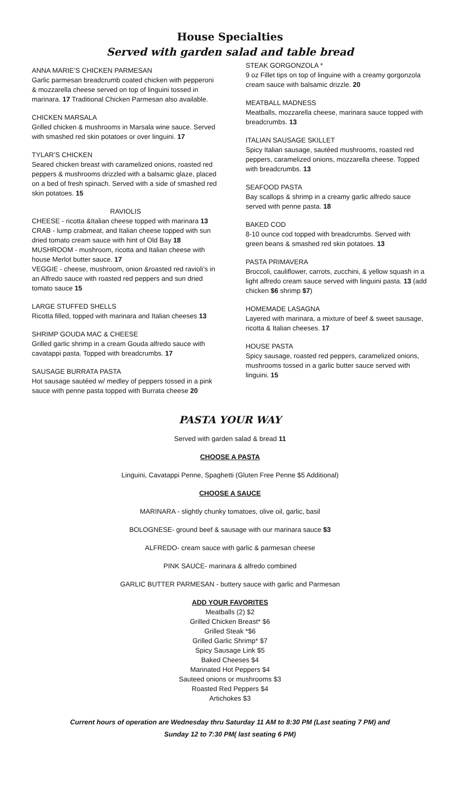House Specialties
Served with garden salad and table bread
ANNA MARIE’S CHICKEN PARMESAN
Garlic parmesan breadcrumb coated chicken with pepperoni & mozzarella cheese served on top of linguini tossed in marinara. 17 Traditional Chicken Parmesan also available.
CHICKEN MARSALA
Grilled chicken & mushrooms in Marsala wine sauce. Served with smashed red skin potatoes or over linguini. 17
TYLAR’S CHICKEN
Seared chicken breast with caramelized onions, roasted red peppers & mushrooms drizzled with a balsamic glaze, placed on a bed of fresh spinach. Served with a side of smashed red skin potatoes. 15
RAVIOLIS
CHEESE - ricotta &Italian cheese topped with marinara 13
CRAB - lump crabmeat, and Italian cheese topped with sun dried tomato cream sauce with hint of Old Bay 18
MUSHROOM - mushroom, ricotta and Italian cheese with house Merlot butter sauce. 17
VEGGIE - cheese, mushroom, onion &roasted red ravioli’s in an Alfredo sauce with roasted red peppers and sun dried tomato sauce 15
LARGE STUFFED SHELLS
Ricotta filled, topped with marinara and Italian cheeses 13
SHRIMP GOUDA MAC & CHEESE
Grilled garlic shrimp in a cream Gouda alfredo sauce with cavatappi pasta. Topped with breadcrumbs. 17
SAUSAGE BURRATA PASTA
Hot sausage sautéed w/ medley of peppers tossed in a pink sauce with penne pasta topped with Burrata cheese 20
STEAK GORGONZOLA *
9 oz Fillet tips on top of linguine with a creamy gorgonzola cream sauce with balsamic drizzle. 20
MEATBALL MADNESS
Meatballs, mozzarella cheese, marinara sauce topped with breadcrumbs. 13
ITALIAN SAUSAGE SKILLET
Spicy Italian sausage, sautéed mushrooms, roasted red peppers, caramelized onions, mozzarella cheese. Topped with breadcrumbs. 13
SEAFOOD PASTA
Bay scallops & shrimp in a creamy garlic alfredo sauce served with penne pasta. 18
BAKED COD
8-10 ounce cod topped with breadcrumbs. Served with green beans & smashed red skin potatoes. 13
PASTA PRIMAVERA
Broccoli, cauliflower, carrots, zucchini, & yellow squash in a light alfredo cream sauce served with linguini pasta. 13 (add chicken $6 shrimp $7)
HOMEMADE LASAGNA
Layered with marinara, a mixture of beef & sweet sausage, ricotta & Italian cheeses. 17
HOUSE PASTA
Spicy sausage, roasted red peppers, caramelized onions, mushrooms tossed in a garlic butter sauce served with linguini. 15
PASTA YOUR WAY
Served with garden salad & bread 11
CHOOSE A PASTA
Linguini, Cavatappi Penne, Spaghetti (Gluten Free Penne $5 Additional)
CHOOSE A SAUCE
MARINARA - slightly chunky tomatoes, olive oil, garlic, basil
BOLOGNESE- ground beef & sausage with our marinara sauce $3
ALFREDO- cream sauce with garlic & parmesan cheese
PINK SAUCE- marinara & alfredo combined
GARLIC BUTTER PARMESAN - buttery sauce with garlic and Parmesan
ADD YOUR FAVORITES
Meatballs (2) $2
Grilled Chicken Breast* $6
Grilled Steak *$6
Grilled Garlic Shrimp* $7
Spicy Sausage Link $5
Baked Cheeses $4
Marinated Hot Peppers $4
Sauteed onions or mushrooms $3
Roasted Red Peppers $4
Artichokes $3
Current hours of operation are Wednesday thru Saturday 11 AM to 8:30 PM (Last seating 7 PM) and
Sunday 12 to 7:30 PM( last seating 6 PM)